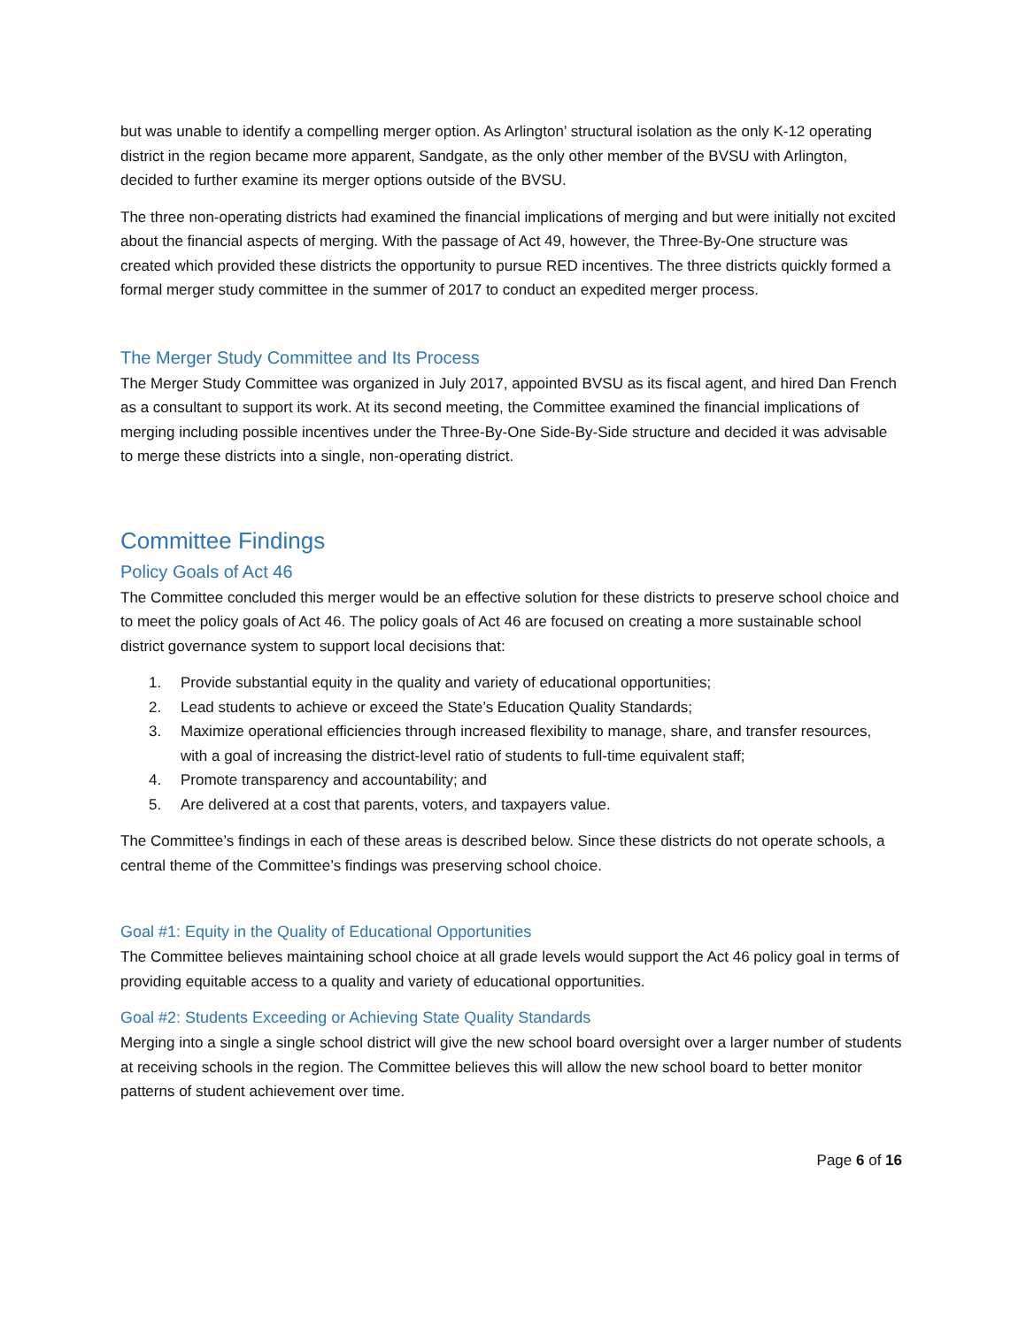but was unable to identify a compelling merger option. As Arlington’ structural isolation as the only K-12 operating district in the region became more apparent, Sandgate, as the only other member of the BVSU with Arlington, decided to further examine its merger options outside of the BVSU.
The three non-operating districts had examined the financial implications of merging and but were initially not excited about the financial aspects of merging. With the passage of Act 49, however, the Three-By-One structure was created which provided these districts the opportunity to pursue RED incentives. The three districts quickly formed a formal merger study committee in the summer of 2017 to conduct an expedited merger process.
The Merger Study Committee and Its Process
The Merger Study Committee was organized in July 2017, appointed BVSU as its fiscal agent, and hired Dan French as a consultant to support its work. At its second meeting, the Committee examined the financial implications of merging including possible incentives under the Three-By-One Side-By-Side structure and decided it was advisable to merge these districts into a single, non-operating district.
Committee Findings
Policy Goals of Act 46
The Committee concluded this merger would be an effective solution for these districts to preserve school choice and to meet the policy goals of Act 46. The policy goals of Act 46 are focused on creating a more sustainable school district governance system to support local decisions that:
1. Provide substantial equity in the quality and variety of educational opportunities;
2. Lead students to achieve or exceed the State’s Education Quality Standards;
3. Maximize operational efficiencies through increased flexibility to manage, share, and transfer resources, with a goal of increasing the district-level ratio of students to full-time equivalent staff;
4. Promote transparency and accountability; and
5. Are delivered at a cost that parents, voters, and taxpayers value.
The Committee’s findings in each of these areas is described below. Since these districts do not operate schools, a central theme of the Committee’s findings was preserving school choice.
Goal #1: Equity in the Quality of Educational Opportunities
The Committee believes maintaining school choice at all grade levels would support the Act 46 policy goal in terms of providing equitable access to a quality and variety of educational opportunities.
Goal #2: Students Exceeding or Achieving State Quality Standards
Merging into a single a single school district will give the new school board oversight over a larger number of students at receiving schools in the region. The Committee believes this will allow the new school board to better monitor patterns of student achievement over time.
Page 6 of 16